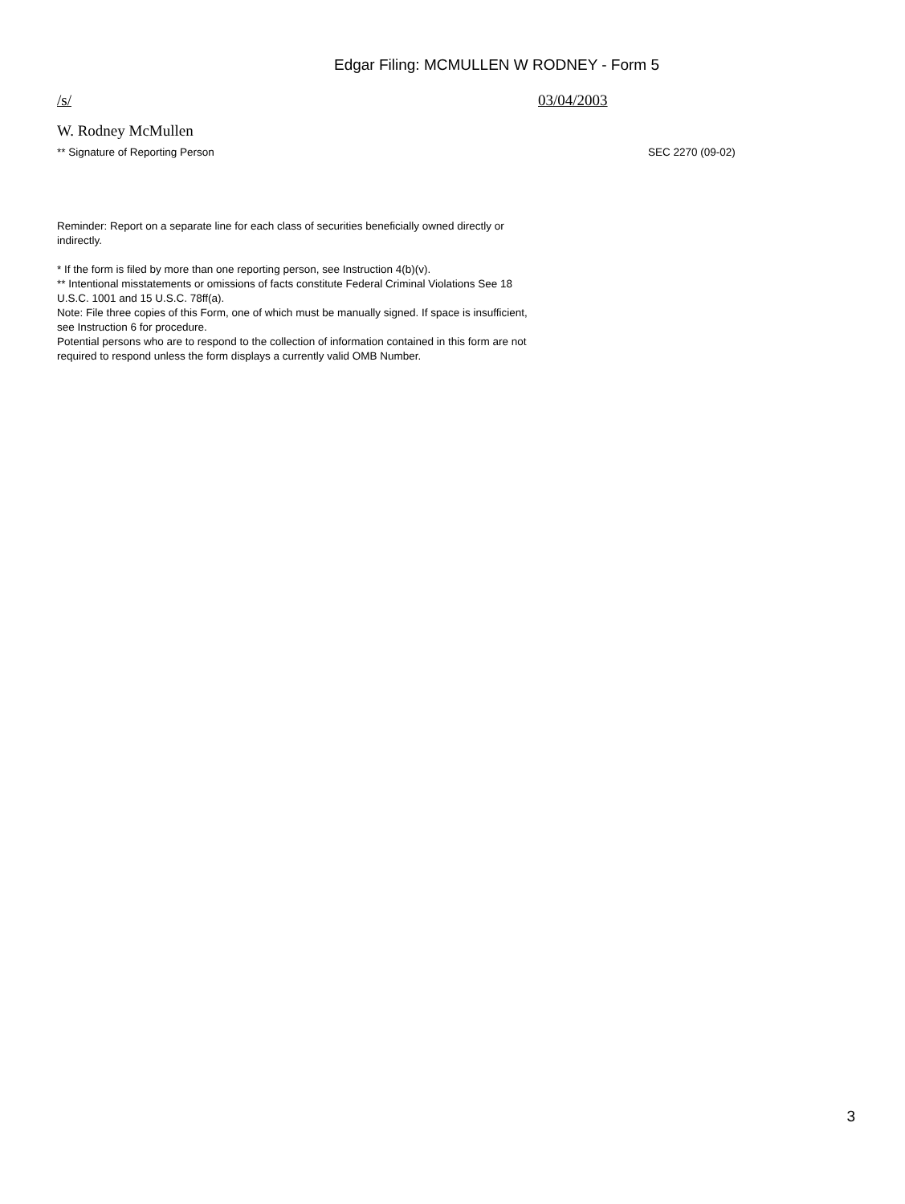Edgar Filing: MCMULLEN W RODNEY - Form 5
/s/ 03/04/2003
W. Rodney McMullen
** Signature of Reporting Person SEC 2270 (09-02)
Reminder: Report on a separate line for each class of securities beneficially owned directly or indirectly.
* If the form is filed by more than one reporting person, see Instruction 4(b)(v).
** Intentional misstatements or omissions of facts constitute Federal Criminal Violations See 18 U.S.C. 1001 and 15 U.S.C. 78ff(a).
Note: File three copies of this Form, one of which must be manually signed. If space is insufficient, see Instruction 6 for procedure.
Potential persons who are to respond to the collection of information contained in this form are not
required to respond unless the form displays a currently valid OMB Number.
3